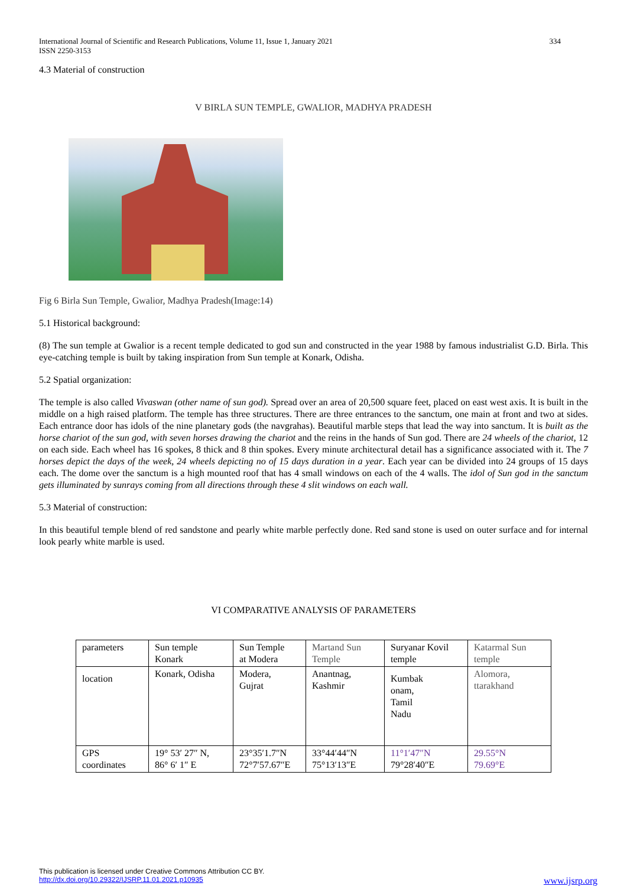International Journal of Scientific and Research Publications, Volume 11, Issue 1, January 2021
ISSN 2250-3153
334
4.3 Material of construction
V BIRLA SUN TEMPLE, GWALIOR, MADHYA PRADESH
Fig 6 Birla Sun Temple, Gwalior, Madhya Pradesh(Image:14)
5.1 Historical background:
(8) The sun temple at Gwalior is a recent temple dedicated to god sun and constructed in the year 1988 by famous industrialist G.D. Birla. This eye-catching temple is built by taking inspiration from Sun temple at Konark, Odisha.
5.2 Spatial organization:
The temple is also called Vivaswan (other name of sun god). Spread over an area of 20,500 square feet, placed on east west axis. It is built in the middle on a high raised platform. The temple has three structures. There are three entrances to the sanctum, one main at front and two at sides. Each entrance door has idols of the nine planetary gods (the navgrahas). Beautiful marble steps that lead the way into sanctum. It is built as the horse chariot of the sun god, with seven horses drawing the chariot and the reins in the hands of Sun god. There are 24 wheels of the chariot, 12 on each side. Each wheel has 16 spokes, 8 thick and 8 thin spokes. Every minute architectural detail has a significance associated with it. The 7 horses depict the days of the week, 24 wheels depicting no of 15 days duration in a year. Each year can be divided into 24 groups of 15 days each. The dome over the sanctum is a high mounted roof that has 4 small windows on each of the 4 walls. The idol of Sun god in the sanctum gets illuminated by sunrays coming from all directions through these 4 slit windows on each wall.
5.3 Material of construction:
In this beautiful temple blend of red sandstone and pearly white marble perfectly done. Red sand stone is used on outer surface and for internal look pearly white marble is used.
VI COMPARATIVE ANALYSIS OF PARAMETERS
| parameters | Sun temple Konark | Sun Temple at Modera | Martand Sun Temple | Suryanar Kovil temple | Katarmal Sun temple |
| location | Konark, Odisha | Modera, Gujrat | Anantnag, Kashmir | Kumbak onam, Tamil Nadu | Alomora, ttarakhand |
| GPS coordinates | 19° 53′ 27″ N, 86° 6′ 1″ E | 23°35′1.7″N 72°7′57.67″E | 33°44′44″N 75°13′13″E | 11°1′47″N 79°28′40″E | 29.55°N 79.69°E |
This publication is licensed under Creative Commons Attribution CC BY.
http://dx.doi.org/10.29322/IJSRP.11.01.2021.p10935 www.ijsrp.org